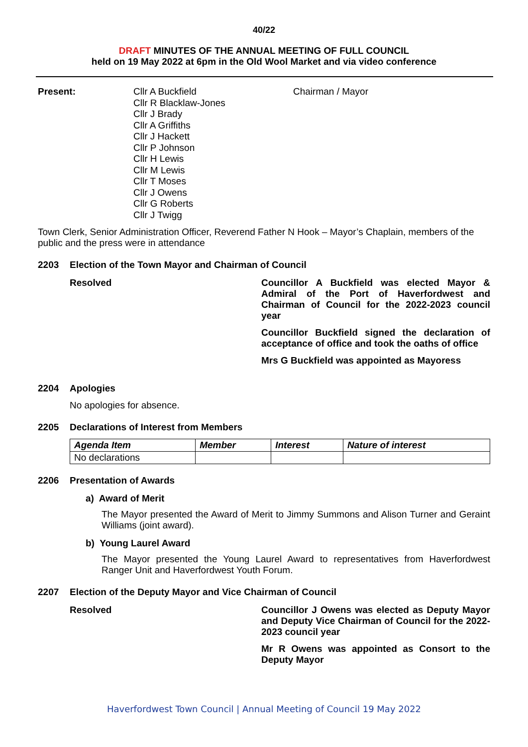40/22
DRAFT MINUTES OF THE ANNUAL MEETING OF FULL COUNCIL
held on 19 May 2022 at 6pm in the Old Wool Market and via video conference
Present: Cllr A Buckfield
Cllr R Blacklaw-Jones
Cllr J Brady
Cllr A Griffiths
Cllr J Hackett
Cllr P Johnson
Cllr H Lewis
Cllr M Lewis
Cllr T Moses
Cllr J Owens
Cllr G Roberts
Cllr J Twigg
Chairman / Mayor
Town Clerk, Senior Administration Officer, Reverend Father N Hook – Mayor’s Chaplain, members of the public and the press were in attendance
2203 Election of the Town Mayor and Chairman of Council
Resolved Councillor A Buckfield was elected Mayor & Admiral of the Port of Haverfordwest and Chairman of Council for the 2022-2023 council year
Councillor Buckfield signed the declaration of acceptance of office and took the oaths of office
Mrs G Buckfield was appointed as Mayoress
2204 Apologies
No apologies for absence.
2205 Declarations of Interest from Members
| Agenda Item | Member | Interest | Nature of interest |
| --- | --- | --- | --- |
| No declarations | | | |
2206 Presentation of Awards
a) Award of Merit
The Mayor presented the Award of Merit to Jimmy Summons and Alison Turner and Geraint Williams (joint award).
b) Young Laurel Award
The Mayor presented the Young Laurel Award to representatives from Haverfordwest Ranger Unit and Haverfordwest Youth Forum.
2207 Election of the Deputy Mayor and Vice Chairman of Council
Resolved Councillor J Owens was elected as Deputy Mayor and Deputy Vice Chairman of Council for the 2022-2023 council year
Mr R Owens was appointed as Consort to the Deputy Mayor
Haverfordwest Town Council | Annual Meeting of Council 19 May 2022